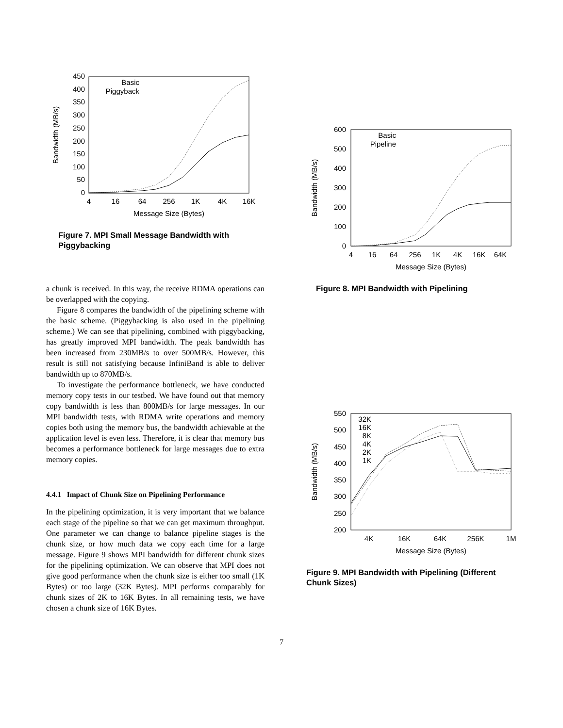450
400
350
300
250
200
150
100
50
0
4
16
64
256
1K
4K
16K
Message Size (Bytes)
Bandwidth (MB/s)
Basic
Piggyback
Figure 7. MPI Small Message Bandwidth with Piggybacking
a chunk is received. In this way, the receive RDMA operations can be overlapped with the copying.
Figure 8 compares the bandwidth of the pipelining scheme with the basic scheme. (Piggybacking is also used in the pipelining scheme.) We can see that pipelining, combined with piggybacking, has greatly improved MPI bandwidth. The peak bandwidth has been increased from 230MB/s to over 500MB/s. However, this result is still not satisfying because InfiniBand is able to deliver bandwidth up to 870MB/s.
To investigate the performance bottleneck, we have conducted memory copy tests in our testbed. We have found out that memory copy bandwidth is less than 800MB/s for large messages. In our MPI bandwidth tests, with RDMA write operations and memory copies both using the memory bus, the bandwidth achievable at the application level is even less. Therefore, it is clear that memory bus becomes a performance bottleneck for large messages due to extra memory copies.
4.4.1 Impact of Chunk Size on Pipelining Performance
In the pipelining optimization, it is very important that we balance each stage of the pipeline so that we can get maximum throughput. One parameter we can change to balance pipeline stages is the chunk size, or how much data we copy each time for a large message. Figure 9 shows MPI bandwidth for different chunk sizes for the pipelining optimization. We can observe that MPI does not give good performance when the chunk size is either too small (1K Bytes) or too large (32K Bytes). MPI performs comparably for chunk sizes of 2K to 16K Bytes. In all remaining tests, we have chosen a chunk size of 16K Bytes.
600
500
400
300
200
100
0
4
16
64
256
1K
4K
16K
64K
Message Size (Bytes)
Bandwidth (MB/s)
Basic
Pipeline
Figure 8. MPI Bandwidth with Pipelining
550
500
450
400
350
300
250
200
4K
16K
64K
256K
1M
Message Size (Bytes)
Bandwidth (MB/s)
32K
16K
8K
4K
2K
1K
Figure 9. MPI Bandwidth with Pipelining (Different Chunk Sizes)
7